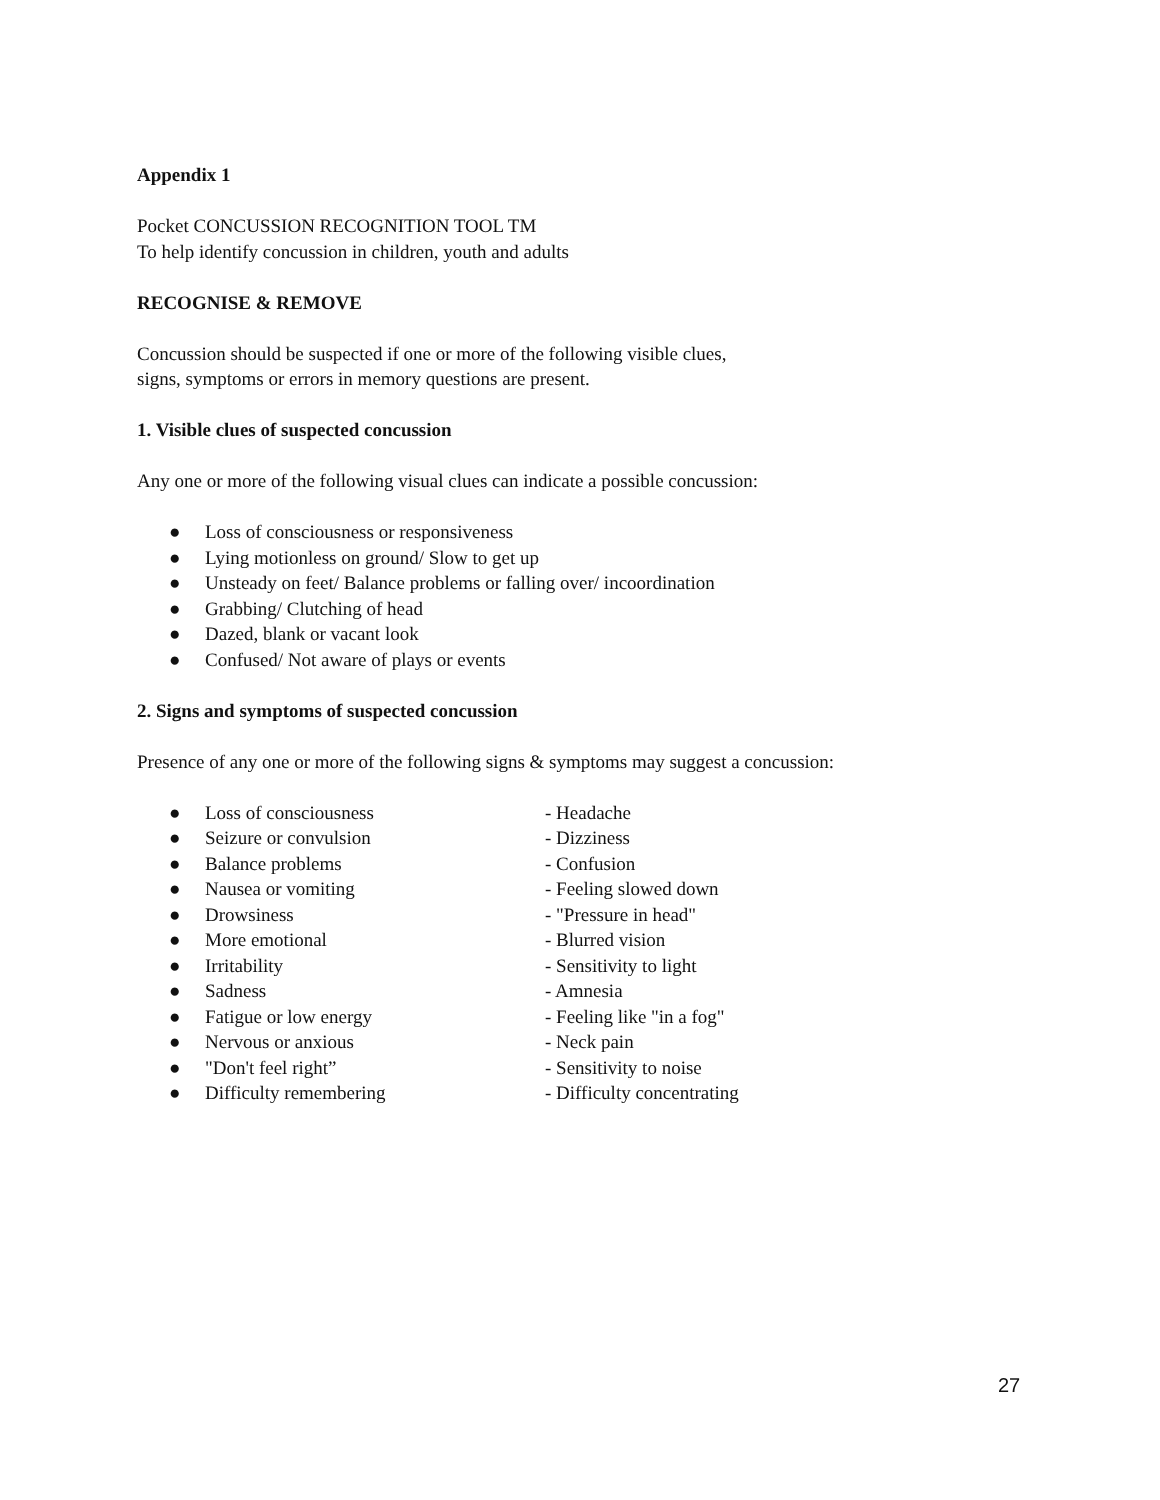Appendix 1
Pocket CONCUSSION RECOGNITION TOOL TM
To help identify concussion in children, youth and adults
RECOGNISE & REMOVE
Concussion should be suspected if one or more of the following visible clues,
signs, symptoms or errors in memory questions are present.
1. Visible clues of suspected concussion
Any one or more of the following visual clues can indicate a possible concussion:
● Loss of consciousness or responsiveness
● Lying motionless on ground/ Slow to get up
● Unsteady on feet/ Balance problems or falling over/ incoordination
● Grabbing/ Clutching of head
● Dazed, blank or vacant look
● Confused/ Not aware of plays or events
2. Signs and symptoms of suspected concussion
Presence of any one or more of the following signs & symptoms may suggest a concussion:
● Loss of consciousness - Headache
● Seizure or convulsion - Dizziness
● Balance problems - Confusion
● Nausea or vomiting - Feeling slowed down
● Drowsiness - "Pressure in head"
● More emotional - Blurred vision
● Irritability - Sensitivity to light
● Sadness - Amnesia
● Fatigue or low energy - Feeling like "in a fog"
● Nervous or anxious - Neck pain
● "Don't feel right” - Sensitivity to noise
● Difficulty remembering - Difficulty concentrating
27